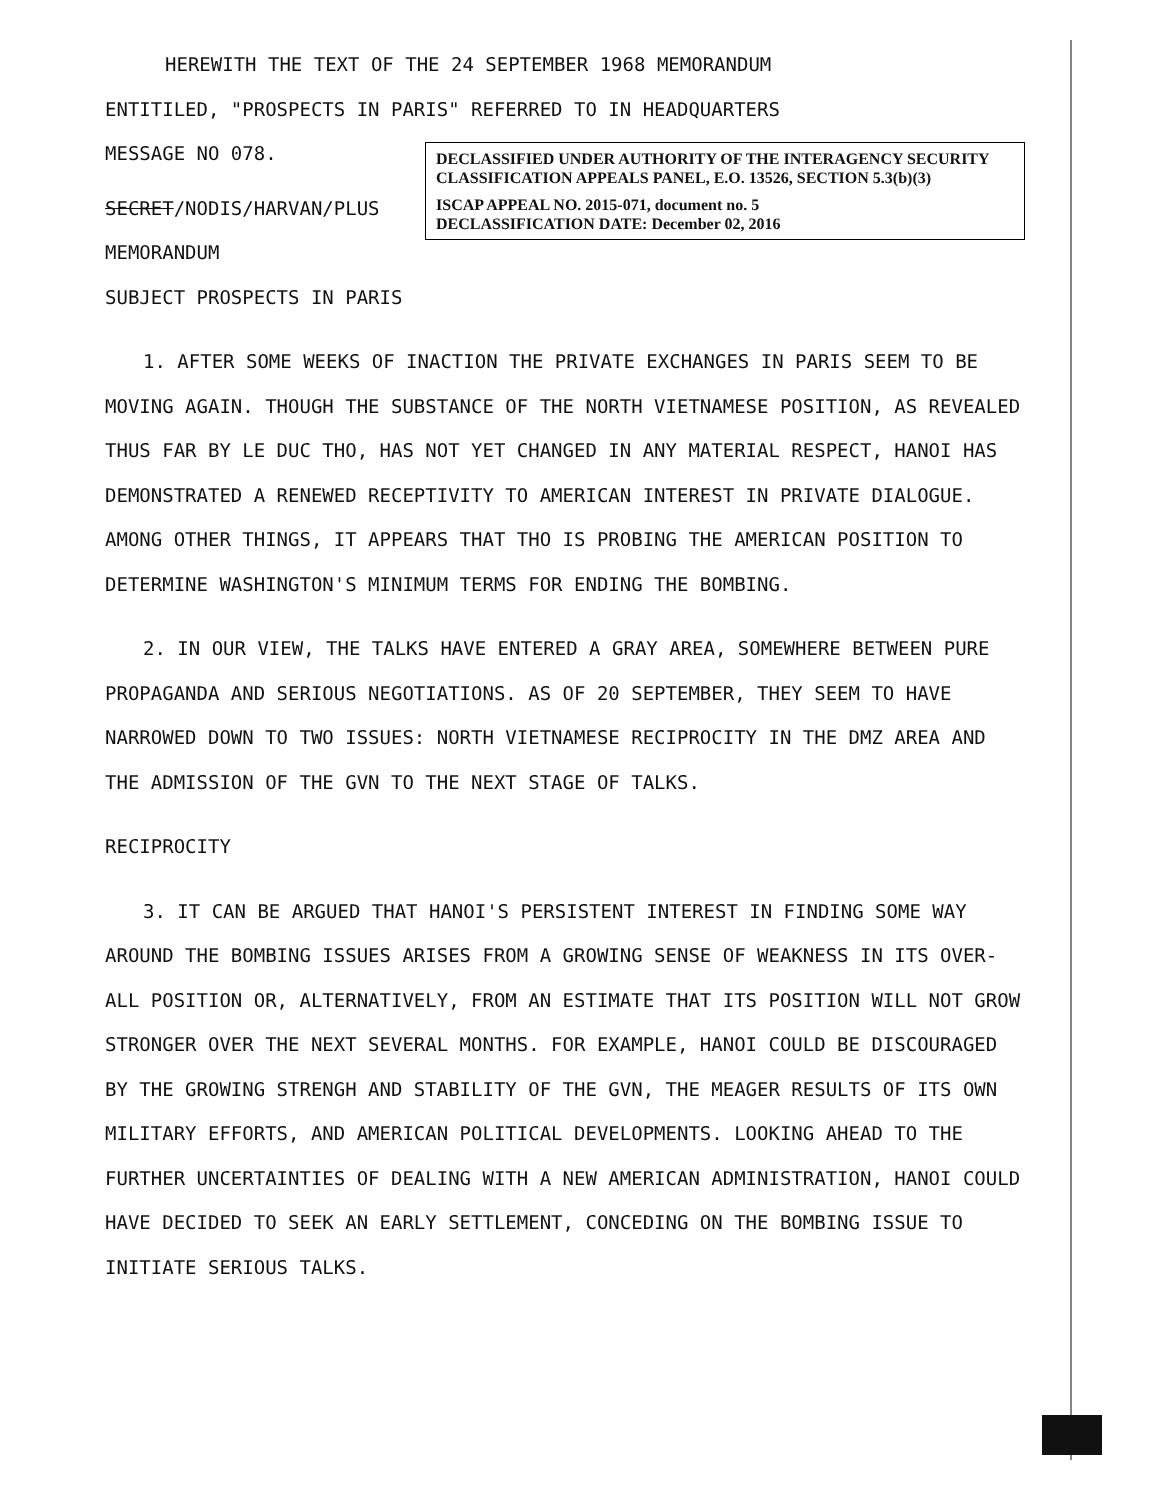HEREWITH THE TEXT OF THE 24 SEPTEMBER 1968 MEMORANDUM
ENTITILED, "PROSPECTS IN PARIS" REFERRED TO IN HEADQUARTERS
MESSAGE NO 078.
SECRET/NODIS/HARVAN/PLUS
MEMORANDUM
SUBJECT PROSPECTS IN PARIS
1. AFTER SOME WEEKS OF INACTION THE PRIVATE EXCHANGES IN PARIS SEEM TO BE MOVING AGAIN. THOUGH THE SUBSTANCE OF THE NORTH VIETNAMESE POSITION, AS REVEALED THUS FAR BY LE DUC THO, HAS NOT YET CHANGED IN ANY MATERIAL RESPECT, HANOI HAS DEMONSTRATED A RENEWED RECEPTIVITY TO AMERICAN INTEREST IN PRIVATE DIALOGUE. AMONG OTHER THINGS, IT APPEARS THAT THO IS PROBING THE AMERICAN POSITION TO DETERMINE WASHINGTON'S MINIMUM TERMS FOR ENDING THE BOMBING.
2. IN OUR VIEW, THE TALKS HAVE ENTERED A GRAY AREA, SOMEWHERE BETWEEN PURE PROPAGANDA AND SERIOUS NEGOTIATIONS. AS OF 20 SEPTEMBER, THEY SEEM TO HAVE NARROWED DOWN TO TWO ISSUES: NORTH VIETNAMESE RECIPROCITY IN THE DMZ AREA AND THE ADMISSION OF THE GVN TO THE NEXT STAGE OF TALKS.
RECIPROCITY
3. IT CAN BE ARGUED THAT HANOI'S PERSISTENT INTEREST IN FINDING SOME WAY AROUND THE BOMBING ISSUES ARISES FROM A GROWING SENSE OF WEAKNESS IN ITS OVER-ALL POSITION OR, ALTERNATIVELY, FROM AN ESTIMATE THAT ITS POSITION WILL NOT GROW STRONGER OVER THE NEXT SEVERAL MONTHS. FOR EXAMPLE, HANOI COULD BE DISCOURAGED BY THE GROWING STRENGH AND STABILITY OF THE GVN, THE MEAGER RESULTS OF ITS OWN MILITARY EFFORTS, AND AMERICAN POLITICAL DEVELOPMENTS. LOOKING AHEAD TO THE FURTHER UNCERTAINTIES OF DEALING WITH A NEW AMERICAN ADMINISTRATION, HANOI COULD HAVE DECIDED TO SEEK AN EARLY SETTLEMENT, CONCEDING ON THE BOMBING ISSUE TO INITIATE SERIOUS TALKS.
DECLASSIFIED UNDER AUTHORITY OF THE INTERAGENCY SECURITY CLASSIFICATION APPEALS PANEL, E.O. 13526, SECTION 5.3(b)(3)
ISCAP APPEAL NO. 2015-071, document no. 5
DECLASSIFICATION DATE: December 02, 2016